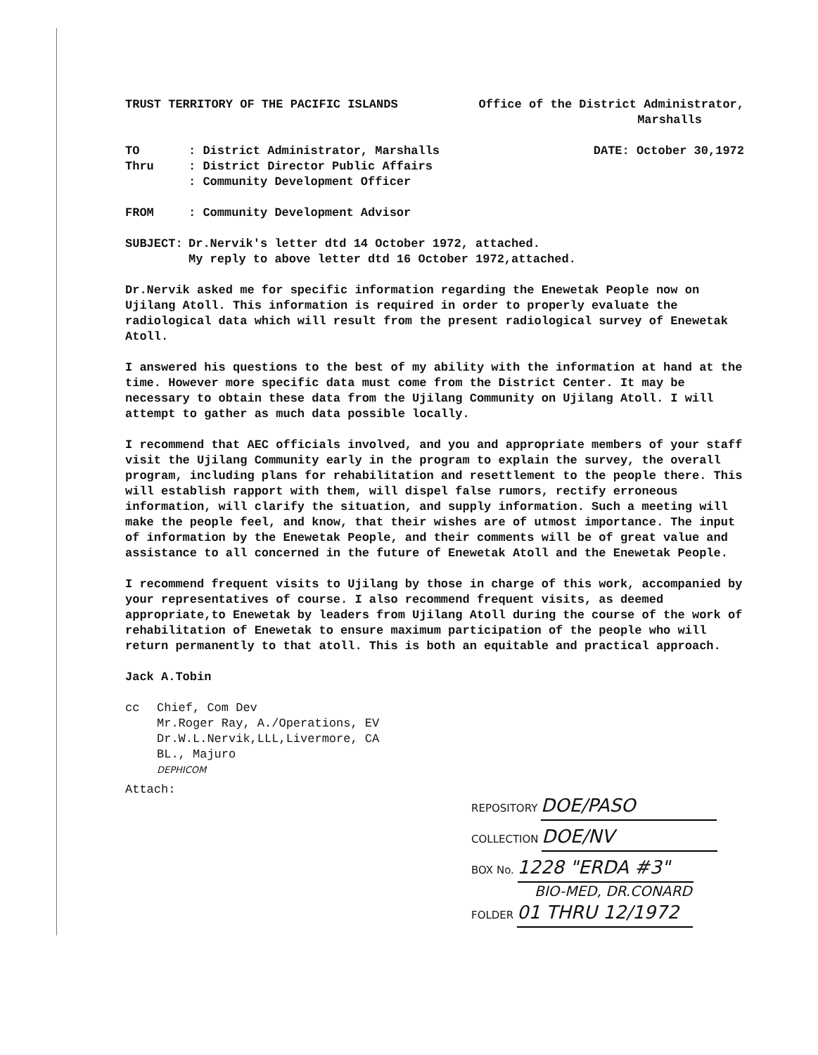TRUST TERRITORY OF THE PACIFIC ISLANDS Office of the District Administrator,
Marshalls
TO: District Administrator, Marshalls DATE: October 30,1972
Thru: District Director Public Affairs
: Community Development Officer
FROM: Community Development Advisor
SUBJECT: Dr.Nervik's letter dtd 14 October 1972, attached.
My reply to above letter dtd 16 October 1972,attached.
Dr.Nervik asked me for specific information regarding the Enewetak People now on Ujilang Atoll. This information is required in order to properly evaluate the radiological data which will result from the present radiological survey of Enewetak Atoll.
I answered his questions to the best of my ability with the information at hand at the time. However more specific data must come from the District Center. It may be necessary to obtain these data from the Ujilang Community on Ujilang Atoll. I will attempt to gather as much data possible locally.
I recommend that AEC officials involved, and you and appropriate members of your staff visit the Ujilang Community early in the program to explain the survey, the overall program, including plans for rehabilitation and resettlement to the people there. This will establish rapport with them, will dispel false rumors, rectify erroneous information, will clarify the situation, and supply information. Such a meeting will make the people feel, and know, that their wishes are of utmost importance. The input of information by the Enewetak People, and their comments will be of great value and assistance to all concerned in the future of Enewetak Atoll and the Enewetak People.
I recommend frequent visits to Ujilang by those in charge of this work, accompanied by your representatives of course. I also recommend frequent visits, as deemed appropriate,to Enewetak by leaders from Ujilang Atoll during the course of the work of rehabilitation of Enewetak to ensure maximum participation of the people who will return permanently to that atoll. This is both an equitable and practical approach.
Jack A.Tobin
cc Chief, Com Dev
Mr.Roger Ray, A./Operations, EV
Dr.W.L.Nervik,LLL,Livermore, CA
BL., Majuro
DEPHICOM
Attach:
REPOSITORY DOE/PASO
COLLECTION DOE/NV
BOX No. 1228 "ERDA #3"
BIO-MED, DR.CONARD
FOLDER 01 THRU 12/1972